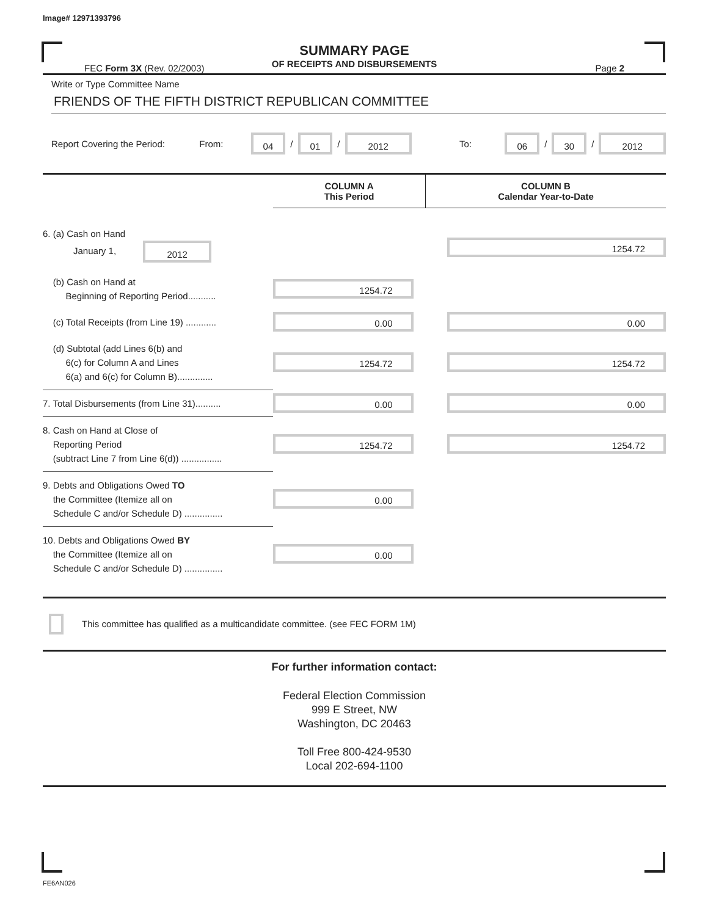Image# 12971393796
SUMMARY PAGE
OF RECEIPTS AND DISBURSEMENTS
FEC Form 3X (Rev. 02/2003) Page 2
Write or Type Committee Name
FRIENDS OF THE FIFTH DISTRICT REPUBLICAN COMMITTEE
Report Covering the Period: From: 04 / 01 / 2012 To: 06 / 30 / 2012
| | COLUMN A This Period | COLUMN B Calendar Year-to-Date |
| --- | --- | --- |
| 6. (a) Cash on Hand January 1, 2012 | | 1254.72 |
| (b) Cash on Hand at Beginning of Reporting Period........... | 1254.72 | |
| (c) Total Receipts (from Line 19) ............ | 0.00 | 0.00 |
| (d) Subtotal (add Lines 6(b) and 6(c) for Column A and Lines 6(a) and 6(c) for Column B).............. | 1254.72 | 1254.72 |
| 7. Total Disbursements (from Line 31).......... | 0.00 | 0.00 |
| 8. Cash on Hand at Close of Reporting Period (subtract Line 7 from Line 6(d)) ................ | 1254.72 | 1254.72 |
| 9. Debts and Obligations Owed TO the Committee (Itemize all on Schedule C and/or Schedule D) ............... | 0.00 | |
| 10. Debts and Obligations Owed BY the Committee (Itemize all on Schedule C and/or Schedule D) ............... | 0.00 | |
This committee has qualified as a multicandidate committee. (see FEC FORM 1M)
For further information contact:
Federal Election Commission
999 E Street, NW
Washington, DC 20463
Toll Free 800-424-9530
Local 202-694-1100
FE6AN026